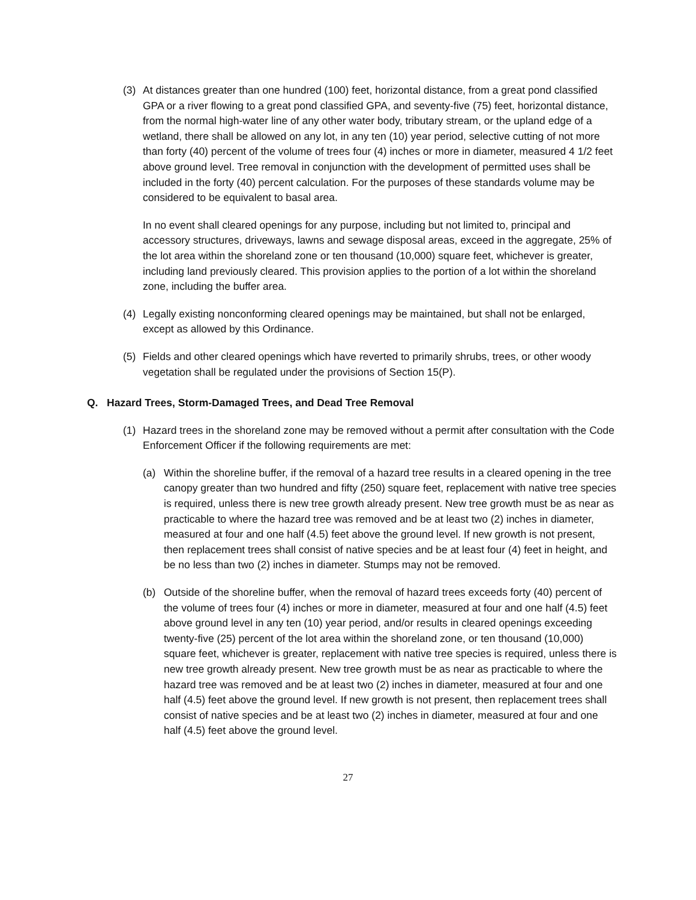(3) At distances greater than one hundred (100) feet, horizontal distance, from a great pond classified GPA or a river flowing to a great pond classified GPA, and seventy-five (75) feet, horizontal distance, from the normal high-water line of any other water body, tributary stream, or the upland edge of a wetland, there shall be allowed on any lot, in any ten (10) year period, selective cutting of not more than forty (40) percent of the volume of trees four (4) inches or more in diameter, measured 4 1/2 feet above ground level. Tree removal in conjunction with the development of permitted uses shall be included in the forty (40) percent calculation. For the purposes of these standards volume may be considered to be equivalent to basal area.
In no event shall cleared openings for any purpose, including but not limited to, principal and accessory structures, driveways, lawns and sewage disposal areas, exceed in the aggregate, 25% of the lot area within the shoreland zone or ten thousand (10,000) square feet, whichever is greater, including land previously cleared. This provision applies to the portion of a lot within the shoreland zone, including the buffer area.
(4) Legally existing nonconforming cleared openings may be maintained, but shall not be enlarged, except as allowed by this Ordinance.
(5) Fields and other cleared openings which have reverted to primarily shrubs, trees, or other woody vegetation shall be regulated under the provisions of Section 15(P).
Q. Hazard Trees, Storm-Damaged Trees, and Dead Tree Removal
(1) Hazard trees in the shoreland zone may be removed without a permit after consultation with the Code Enforcement Officer if the following requirements are met:
(a) Within the shoreline buffer, if the removal of a hazard tree results in a cleared opening in the tree canopy greater than two hundred and fifty (250) square feet, replacement with native tree species is required, unless there is new tree growth already present. New tree growth must be as near as practicable to where the hazard tree was removed and be at least two (2) inches in diameter, measured at four and one half (4.5) feet above the ground level. If new growth is not present, then replacement trees shall consist of native species and be at least four (4) feet in height, and be no less than two (2) inches in diameter. Stumps may not be removed.
(b) Outside of the shoreline buffer, when the removal of hazard trees exceeds forty (40) percent of the volume of trees four (4) inches or more in diameter, measured at four and one half (4.5) feet above ground level in any ten (10) year period, and/or results in cleared openings exceeding twenty-five (25) percent of the lot area within the shoreland zone, or ten thousand (10,000) square feet, whichever is greater, replacement with native tree species is required, unless there is new tree growth already present. New tree growth must be as near as practicable to where the hazard tree was removed and be at least two (2) inches in diameter, measured at four and one half (4.5) feet above the ground level. If new growth is not present, then replacement trees shall consist of native species and be at least two (2) inches in diameter, measured at four and one half (4.5) feet above the ground level.
27